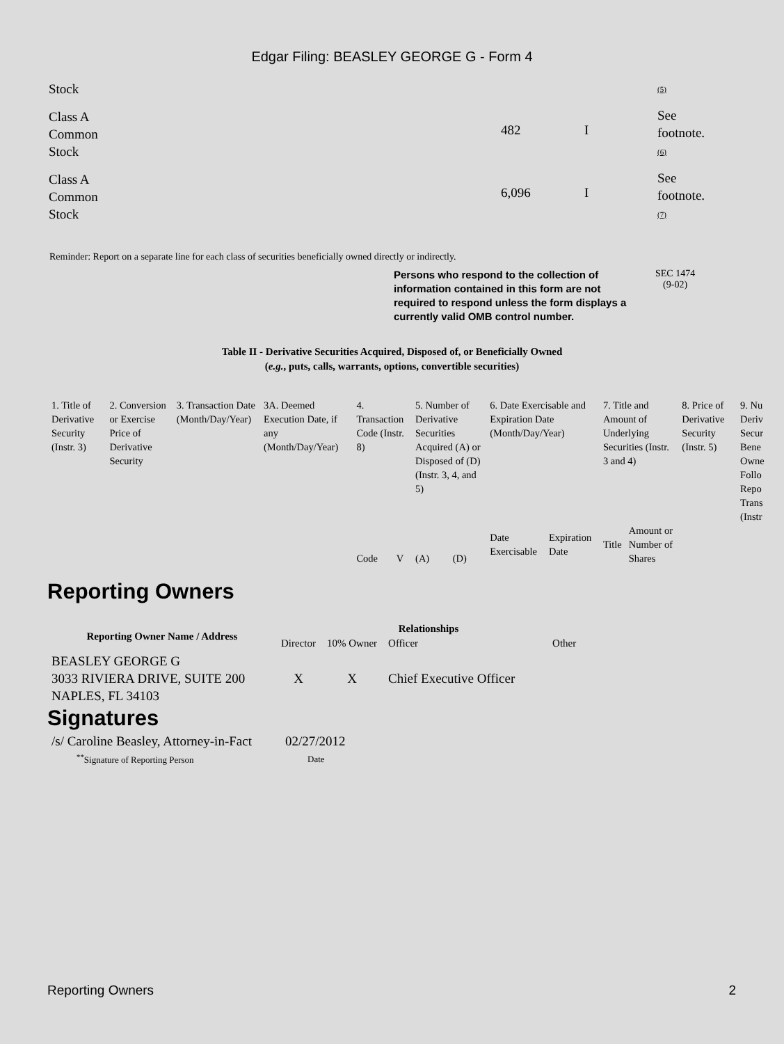Edgar Filing: BEASLEY GEORGE G - Form 4
| Stock | | | (5) |
| Class A Common Stock | 482 | I | See footnote. (6) |
| Class A Common Stock | 6,096 | I | See footnote. (7) |
Reminder: Report on a separate line for each class of securities beneficially owned directly or indirectly.
Persons who respond to the collection of information contained in this form are not required to respond unless the form displays a currently valid OMB control number.
SEC 1474
(9-02)
Table II - Derivative Securities Acquired, Disposed of, or Beneficially Owned
(e.g., puts, calls, warrants, options, convertible securities)
| 1. Title of Derivative Security (Instr. 3) | 2. Conversion or Exercise Price of Derivative Security | 3. Transaction Date (Month/Day/Year) | 3A. Deemed Execution Date, if any (Month/Day/Year) | 4. Transaction Code (Instr. 8) | | 5. Number of Derivative Securities Acquired (A) or Disposed of (D) (Instr. 3, 4, and 5) | | 6. Date Exercisable and Expiration Date (Month/Day/Year) | | 7. Title and Amount of Underlying Securities (Instr. 3 and 4) | | 8. Price of Derivative Security (Instr. 5) | 9. Nu Deriv Secur Bene Owne Follo Repo Trans (Instr |
| | | | | Code | V | (A) | (D) | Date Exercisable | Expiration Date | Title | Amount or Number of Shares | | |
Reporting Owners
| Reporting Owner Name / Address | Relationships | | | |
| --- | --- | --- | --- | --- |
| | Director | 10% Owner | Officer | Other |
| BEASLEY GEORGE G 3033 RIVIERA DRIVE, SUITE 200 NAPLES, FL 34103 | X | X | Chief Executive Officer | |
Signatures
| /s/ Caroline Beasley, Attorney-in-Fact | 02/27/2012 |
| <sup>**</sup> Signature of Reporting Person | Date |
Reporting Owners 2